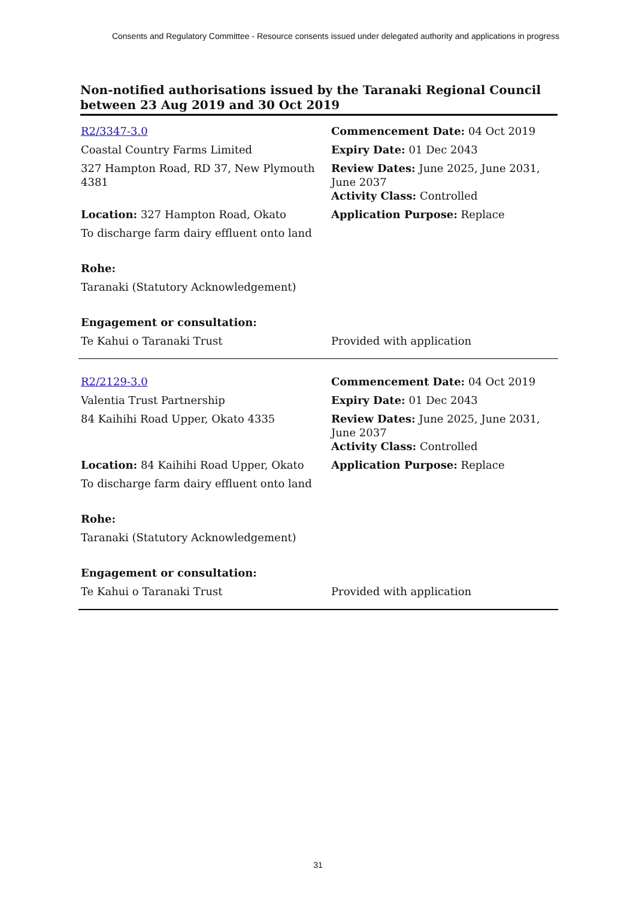Consents and Regulatory Committee - Resource consents issued under delegated authority and applications in progress
Non-notified authorisations issued by the Taranaki Regional Council between 23 Aug 2019 and 30 Oct 2019
| R2/3347-3.0 | Commencement Date: 04 Oct 2019 |
| Coastal Country Farms Limited | Expiry Date: 01 Dec 2043 |
| 327 Hampton Road, RD 37, New Plymouth 4381 | Review Dates: June 2025, June 2031, June 2037 Activity Class: Controlled |
| Location: 327 Hampton Road, Okato | Application Purpose: Replace |
| To discharge farm dairy effluent onto land | |
| Rohe: | |
| Taranaki (Statutory Acknowledgement) | |
| Engagement or consultation: | |
| Te Kahui o Taranaki Trust | Provided with application |
| R2/2129-3.0 | Commencement Date: 04 Oct 2019 |
| Valentia Trust Partnership | Expiry Date: 01 Dec 2043 |
| 84 Kaihihi Road Upper, Okato 4335 | Review Dates: June 2025, June 2031, June 2037 Activity Class: Controlled |
| Location: 84 Kaihihi Road Upper, Okato | Application Purpose: Replace |
| To discharge farm dairy effluent onto land | |
| Rohe: | |
| Taranaki (Statutory Acknowledgement) | |
| Engagement or consultation: | |
| Te Kahui o Taranaki Trust | Provided with application |
31